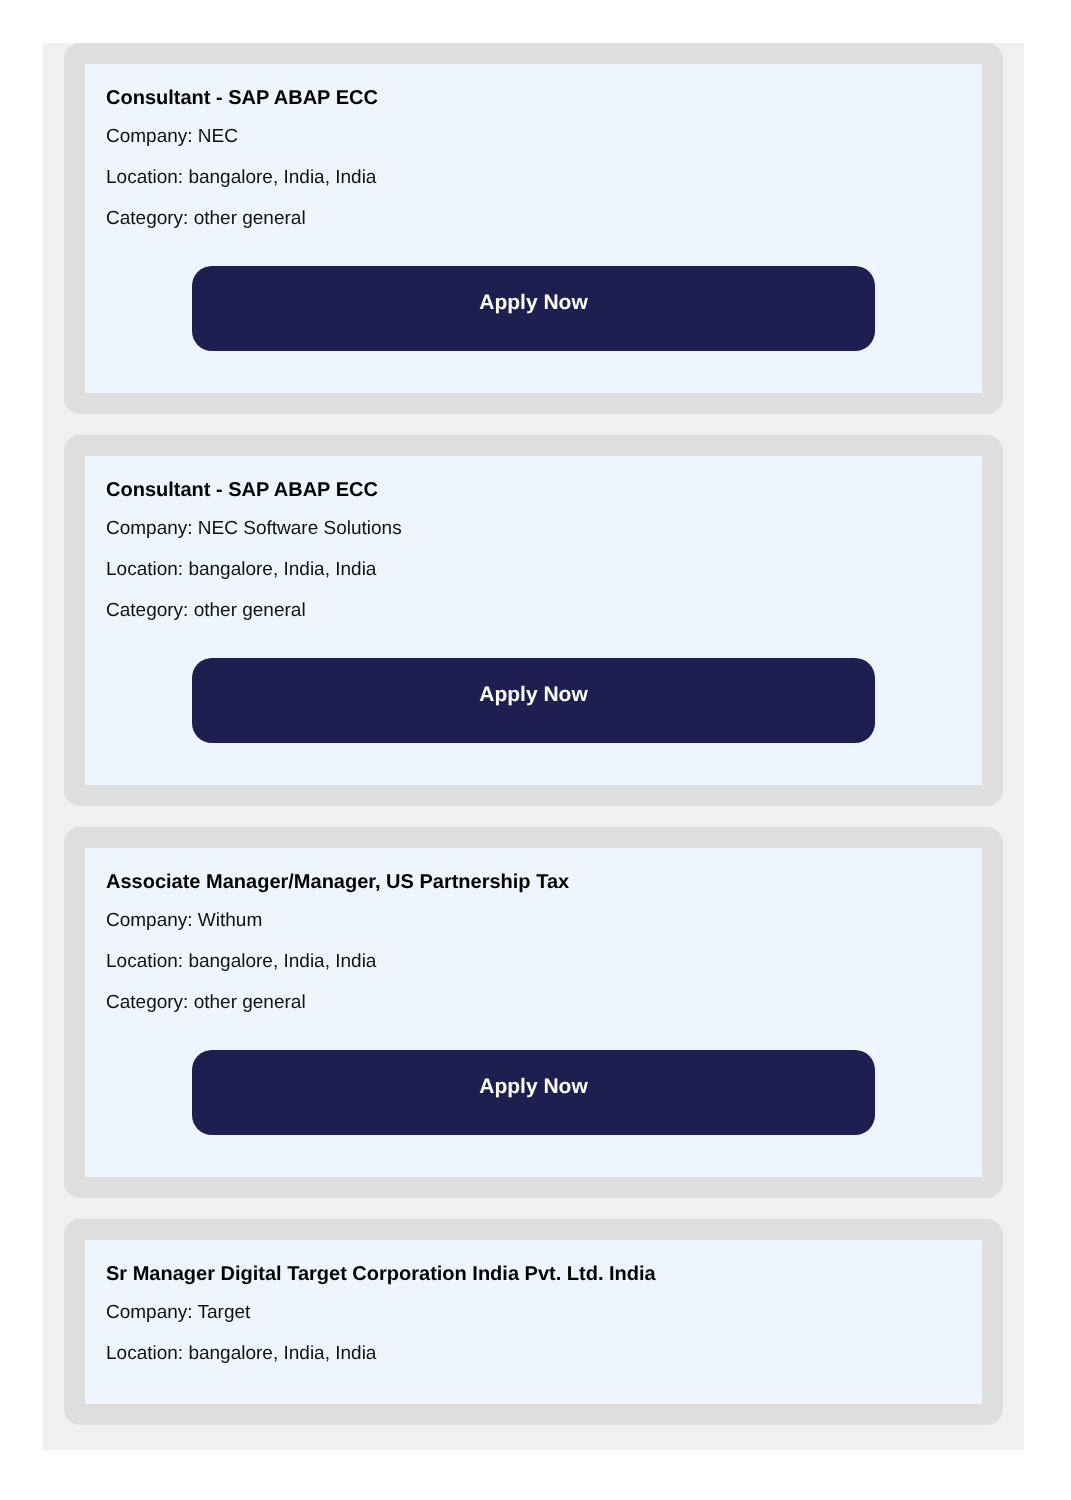Consultant - SAP ABAP ECC
Company: NEC
Location: bangalore, India, India
Category: other general
Apply Now
Consultant - SAP ABAP ECC
Company: NEC Software Solutions
Location: bangalore, India, India
Category: other general
Apply Now
Associate Manager/Manager, US Partnership Tax
Company: Withum
Location: bangalore, India, India
Category: other general
Apply Now
Sr Manager Digital Target Corporation India Pvt. Ltd. India
Company: Target
Location: bangalore, India, India